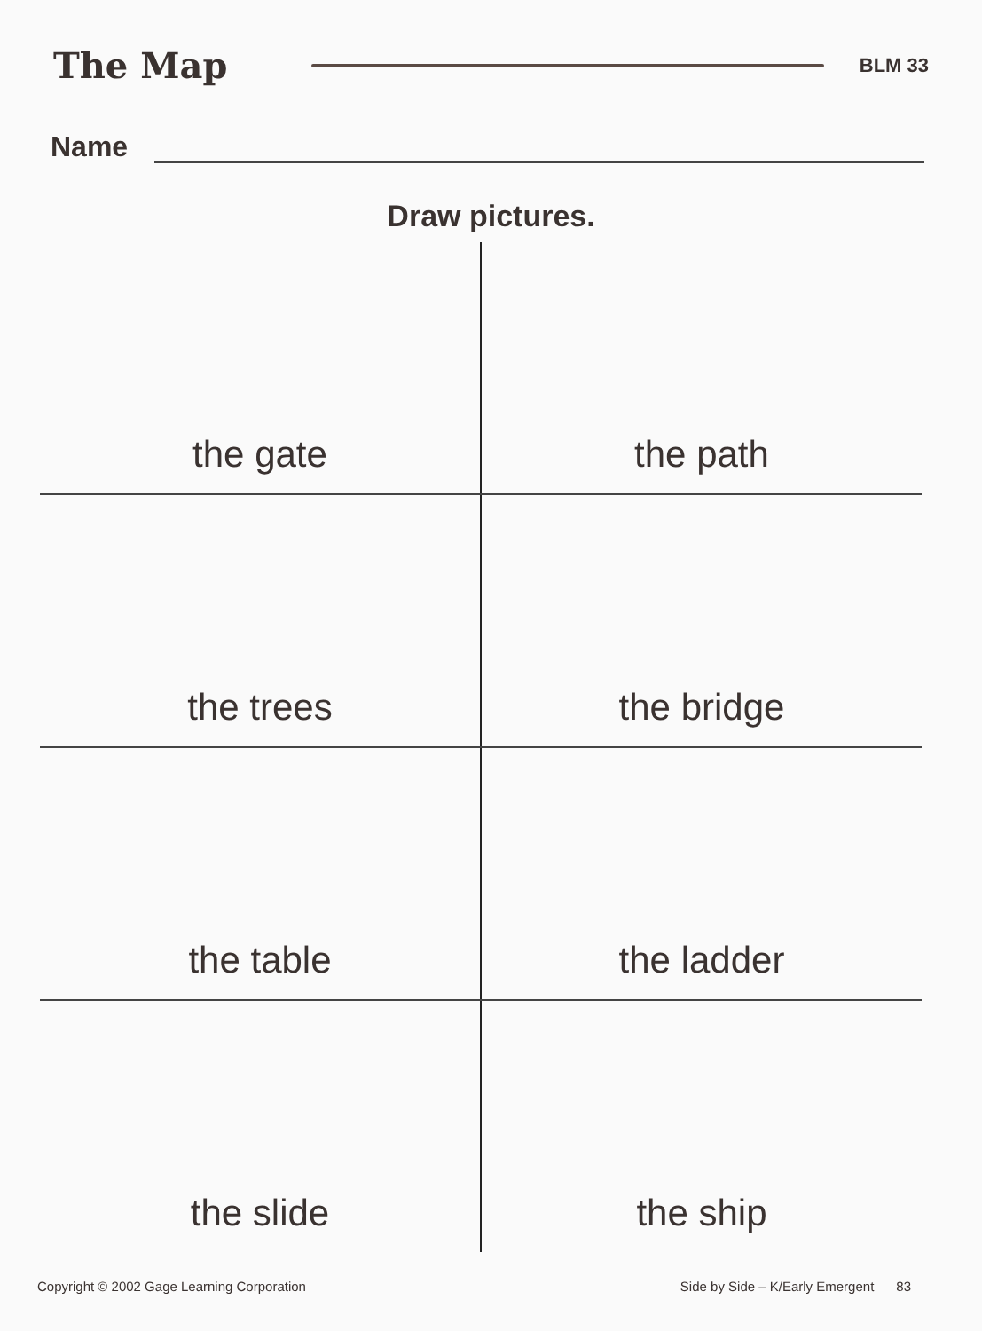The Map
BLM 33
Name
Draw pictures.
| the gate | the path |
| the trees | the bridge |
| the table | the ladder |
| the slide | the ship |
Copyright © 2002 Gage Learning Corporation Side by Side – K/Early Emergent 83